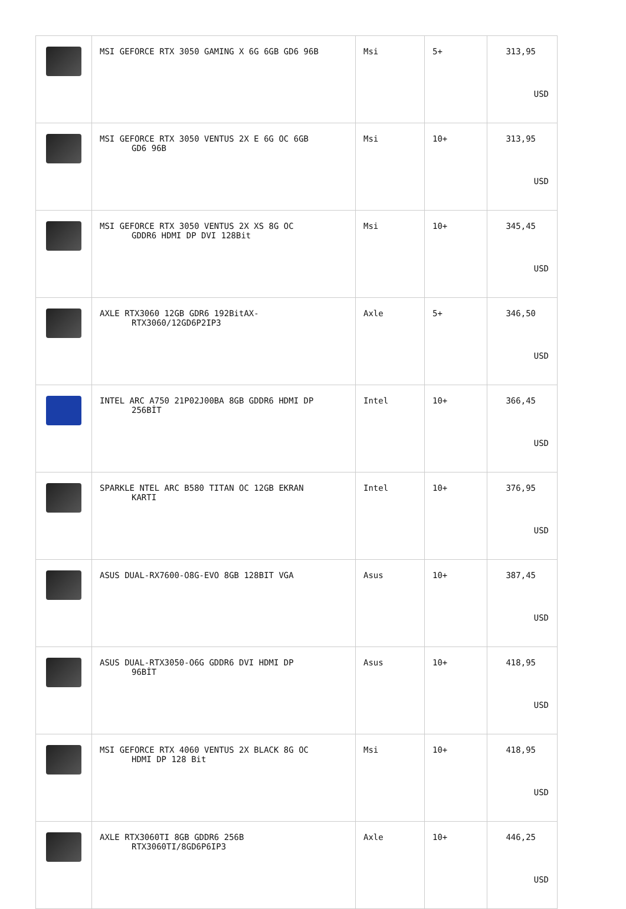| | MSI GEFORCE RTX 3050 GAMING X 6G 6GB GD6 96B | Msi | 5+ | 313,95 USD |
| | MSI GEFORCE RTX 3050 VENTUS 2X E 6G OC 6GB GD6 96B | Msi | 10+ | 313,95 USD |
| | MSI GEFORCE RTX 3050 VENTUS 2X XS 8G OC GDDR6 HDMI DP DVI 128Bit | Msi | 10+ | 345,45 USD |
| | AXLE RTX3060 12GB GDR6 192BitAX- RTX3060/12GD6P2IP3 | Axle | 5+ | 346,50 USD |
| | INTEL ARC A750 21P02J00BA 8GB GDDR6 HDMI DP 256BİT | Intel | 10+ | 366,45 USD |
| | SPARKLE NTEL ARC B580 TITAN OC 12GB EKRAN KARTI | Intel | 10+ | 376,95 USD |
| | ASUS DUAL-RX7600-O8G-EVO 8GB 128BIT VGA | Asus | 10+ | 387,45 USD |
| | ASUS DUAL-RTX3050-O6G GDDR6 DVI HDMI DP 96BİT | Asus | 10+ | 418,95 USD |
| | MSI GEFORCE RTX 4060 VENTUS 2X BLACK 8G OC HDMI DP 128 Bit | Msi | 10+ | 418,95 USD |
| | AXLE RTX3060TI 8GB GDDR6 256B RTX3060TI/8GD6P6IP3 | Axle | 10+ | 446,25 USD |